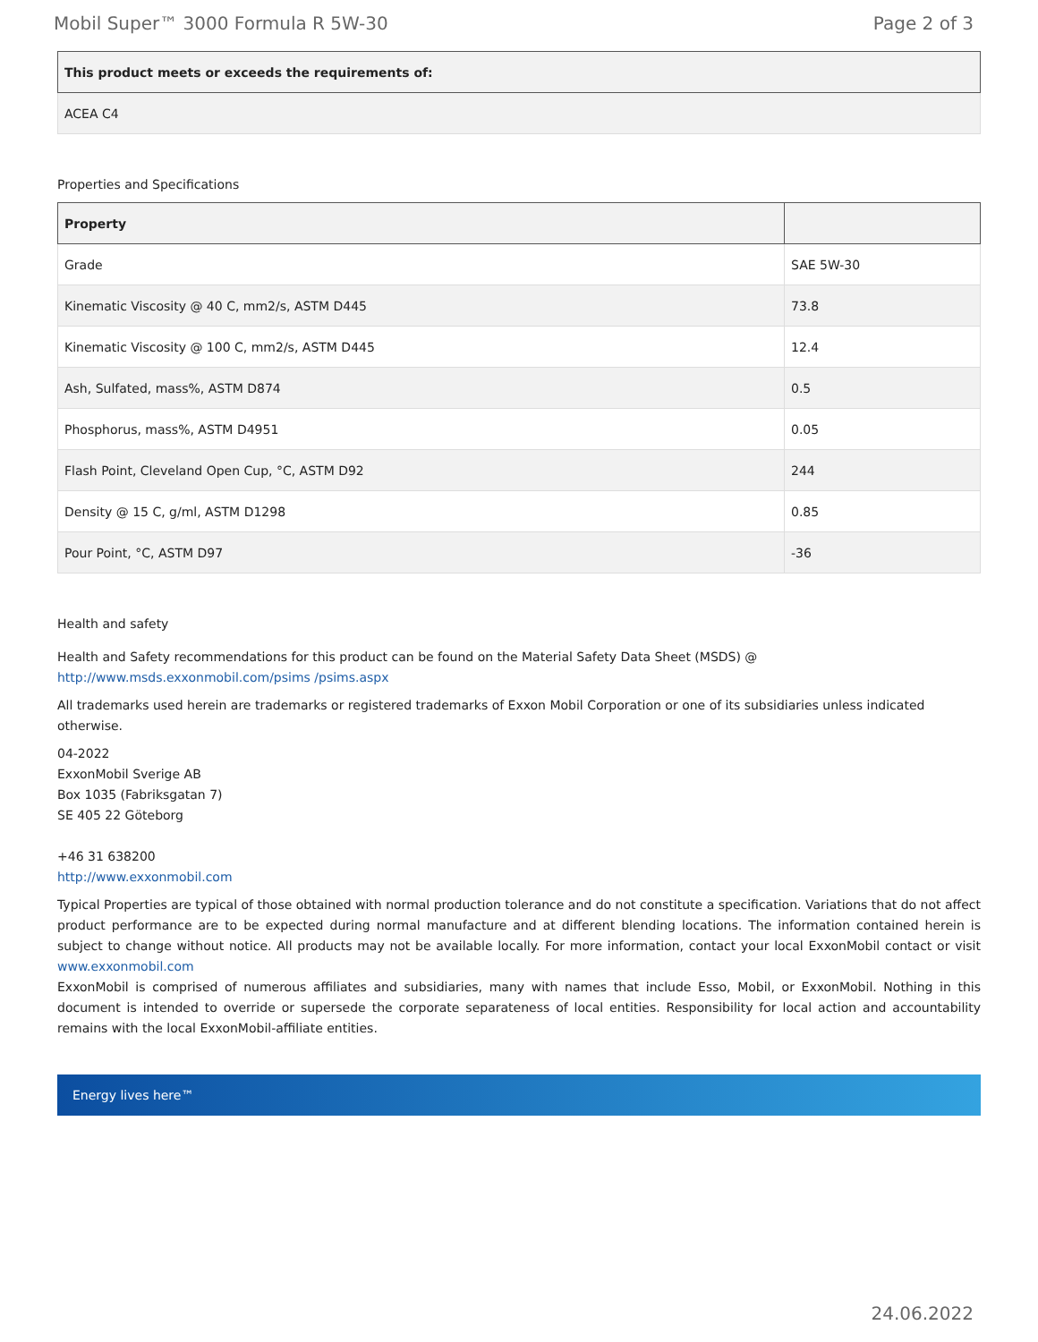Mobil Super™ 3000 Formula R 5W-30 Page 2 of 3
| This product meets or exceeds the requirements of: |
| --- |
| ACEA C4 |
Properties and Specifications
| Property | |
| --- | --- |
| Grade | SAE 5W-30 |
| Kinematic Viscosity @ 40 C, mm2/s, ASTM D445 | 73.8 |
| Kinematic Viscosity @ 100 C, mm2/s, ASTM D445 | 12.4 |
| Ash, Sulfated, mass%, ASTM D874 | 0.5 |
| Phosphorus, mass%, ASTM D4951 | 0.05 |
| Flash Point, Cleveland Open Cup, °C, ASTM D92 | 244 |
| Density @ 15 C, g/ml, ASTM D1298 | 0.85 |
| Pour Point, °C, ASTM D97 | -36 |
Health and safety
Health and Safety recommendations for this product can be found on the Material Safety Data Sheet (MSDS) @ http://www.msds.exxonmobil.com/psims /psims.aspx
All trademarks used herein are trademarks or registered trademarks of Exxon Mobil Corporation or one of its subsidiaries unless indicated otherwise.
04-2022
ExxonMobil Sverige AB
Box 1035 (Fabriksgatan 7)
SE 405 22 Göteborg
+46 31 638200
http://www.exxonmobil.com
Typical Properties are typical of those obtained with normal production tolerance and do not constitute a specification. Variations that do not affect product performance are to be expected during normal manufacture and at different blending locations. The information contained herein is subject to change without notice. All products may not be available locally. For more information, contact your local ExxonMobil contact or visit www.exxonmobil.com
ExxonMobil is comprised of numerous affiliates and subsidiaries, many with names that include Esso, Mobil, or ExxonMobil. Nothing in this document is intended to override or supersede the corporate separateness of local entities. Responsibility for local action and accountability remains with the local ExxonMobil-affiliate entities.
Energy lives here™
24.06.2022